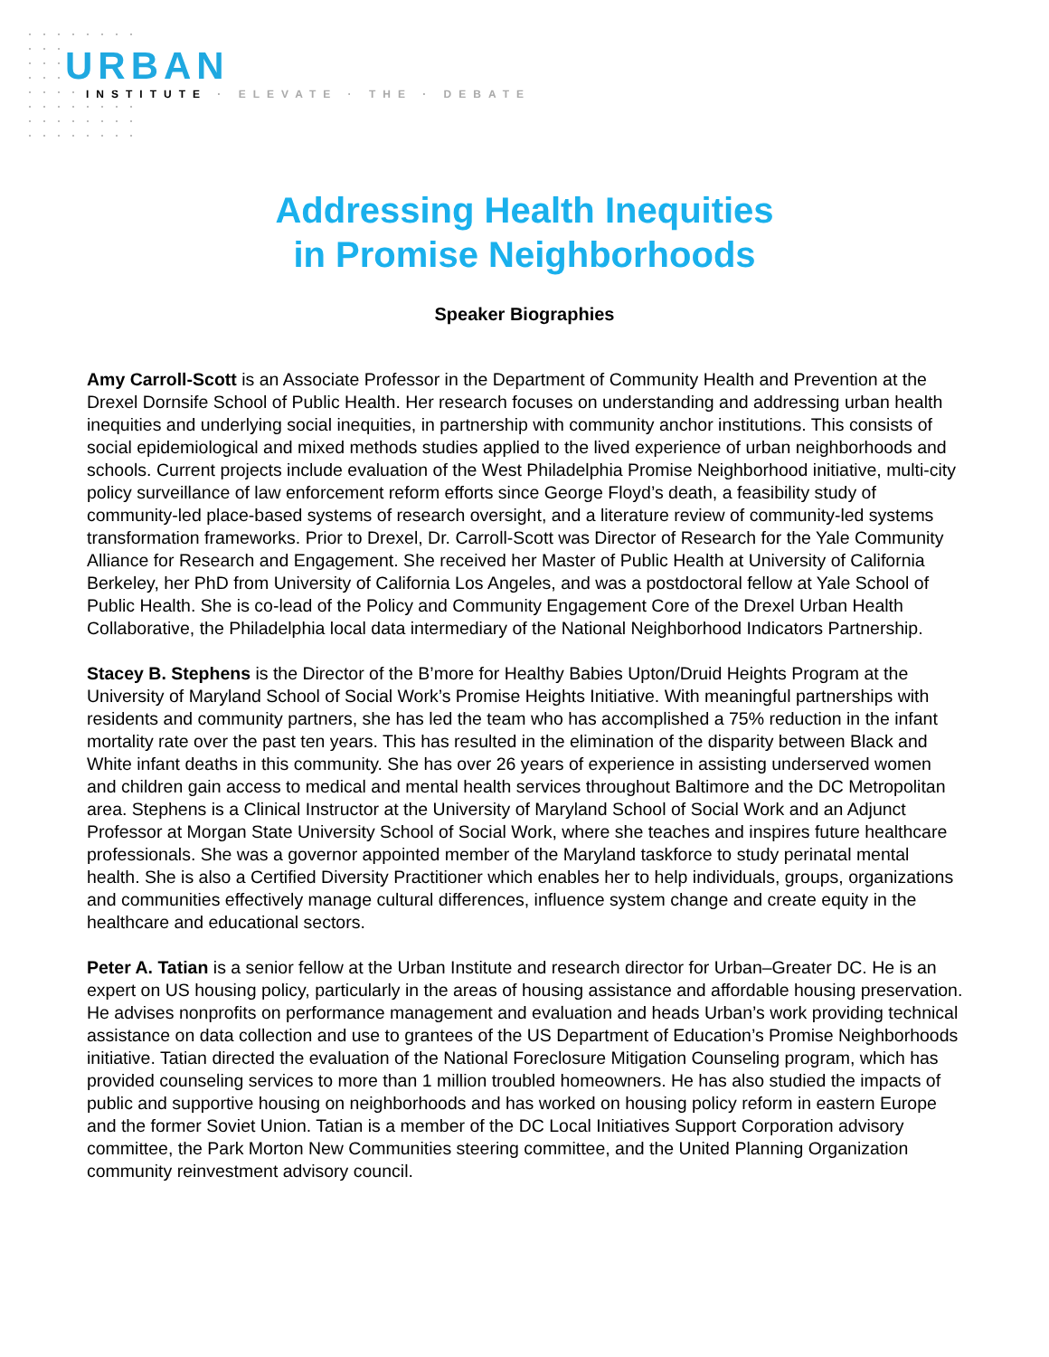URBAN
INSTITUTE · ELEVATE · THE · DEBATE
Addressing Health Inequities
in Promise Neighborhoods
Speaker Biographies
Amy Carroll-Scott is an Associate Professor in the Department of Community Health and Prevention at the Drexel Dornsife School of Public Health. Her research focuses on understanding and addressing urban health inequities and underlying social inequities, in partnership with community anchor institutions. This consists of social epidemiological and mixed methods studies applied to the lived experience of urban neighborhoods and schools. Current projects include evaluation of the West Philadelphia Promise Neighborhood initiative, multi-city policy surveillance of law enforcement reform efforts since George Floyd’s death, a feasibility study of community-led place-based systems of research oversight, and a literature review of community-led systems transformation frameworks. Prior to Drexel, Dr. Carroll-Scott was Director of Research for the Yale Community Alliance for Research and Engagement. She received her Master of Public Health at University of California Berkeley, her PhD from University of California Los Angeles, and was a postdoctoral fellow at Yale School of Public Health. She is co-lead of the Policy and Community Engagement Core of the Drexel Urban Health Collaborative, the Philadelphia local data intermediary of the National Neighborhood Indicators Partnership.
Stacey B. Stephens is the Director of the B’more for Healthy Babies Upton/Druid Heights Program at the University of Maryland School of Social Work’s Promise Heights Initiative. With meaningful partnerships with residents and community partners, she has led the team who has accomplished a 75% reduction in the infant mortality rate over the past ten years. This has resulted in the elimination of the disparity between Black and White infant deaths in this community. She has over 26 years of experience in assisting underserved women and children gain access to medical and mental health services throughout Baltimore and the DC Metropolitan area. Stephens is a Clinical Instructor at the University of Maryland School of Social Work and an Adjunct Professor at Morgan State University School of Social Work, where she teaches and inspires future healthcare professionals. She was a governor appointed member of the Maryland taskforce to study perinatal mental health. She is also a Certified Diversity Practitioner which enables her to help individuals, groups, organizations and communities effectively manage cultural differences, influence system change and create equity in the healthcare and educational sectors.
Peter A. Tatian is a senior fellow at the Urban Institute and research director for Urban–Greater DC. He is an expert on US housing policy, particularly in the areas of housing assistance and affordable housing preservation. He advises nonprofits on performance management and evaluation and heads Urban’s work providing technical assistance on data collection and use to grantees of the US Department of Education’s Promise Neighborhoods initiative. Tatian directed the evaluation of the National Foreclosure Mitigation Counseling program, which has provided counseling services to more than 1 million troubled homeowners. He has also studied the impacts of public and supportive housing on neighborhoods and has worked on housing policy reform in eastern Europe and the former Soviet Union. Tatian is a member of the DC Local Initiatives Support Corporation advisory committee, the Park Morton New Communities steering committee, and the United Planning Organization community reinvestment advisory council.